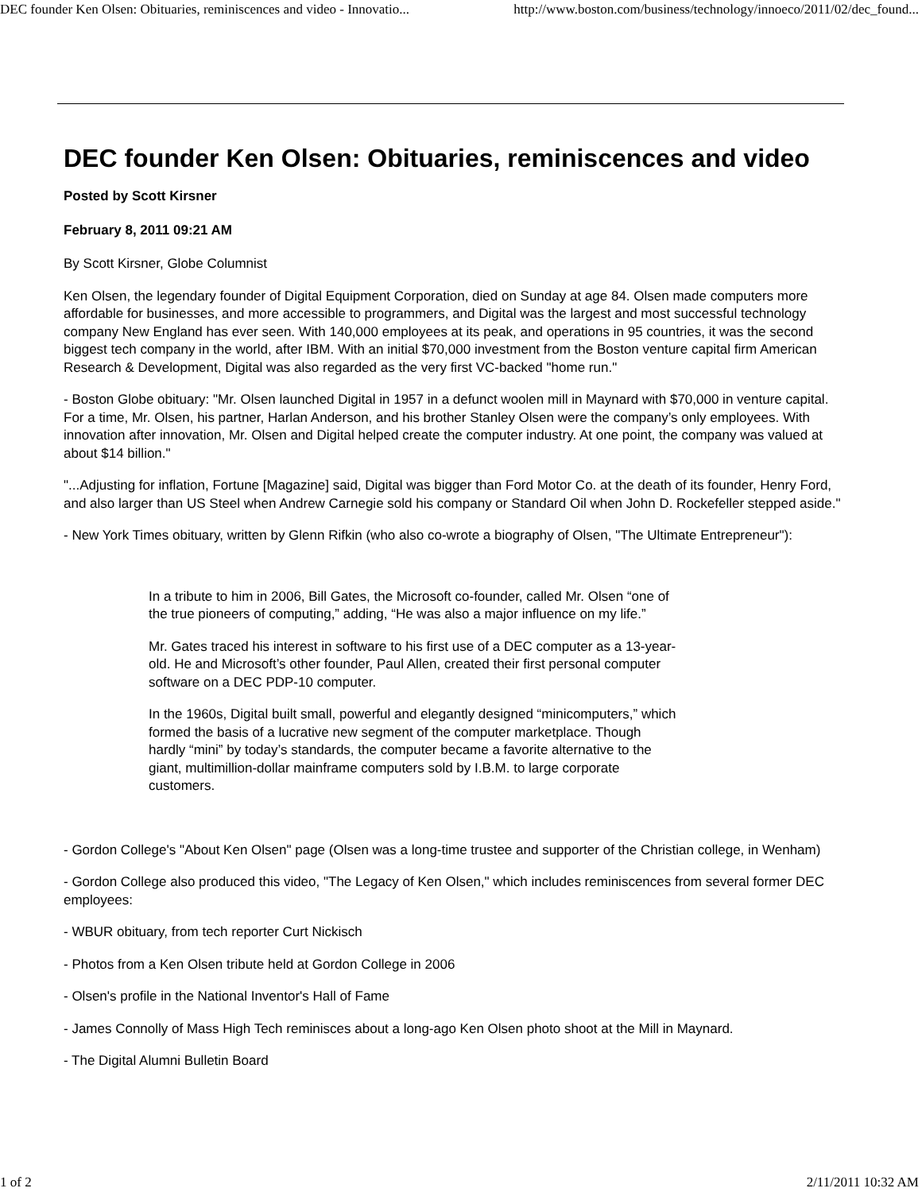DEC founder Ken Olsen: Obituaries, reminiscences and video - Innovatio... http://www.boston.com/business/technology/innoeco/2011/02/dec_found...
DEC founder Ken Olsen: Obituaries, reminiscences and video
Posted by Scott Kirsner
February 8, 2011 09:21 AM
By Scott Kirsner, Globe Columnist
Ken Olsen, the legendary founder of Digital Equipment Corporation, died on Sunday at age 84. Olsen made computers more affordable for businesses, and more accessible to programmers, and Digital was the largest and most successful technology company New England has ever seen. With 140,000 employees at its peak, and operations in 95 countries, it was the second biggest tech company in the world, after IBM. With an initial $70,000 investment from the Boston venture capital firm American Research & Development, Digital was also regarded as the very first VC-backed "home run."
- Boston Globe obituary: "Mr. Olsen launched Digital in 1957 in a defunct woolen mill in Maynard with $70,000 in venture capital. For a time, Mr. Olsen, his partner, Harlan Anderson, and his brother Stanley Olsen were the company’s only employees. With innovation after innovation, Mr. Olsen and Digital helped create the computer industry. At one point, the company was valued at about $14 billion."
"...Adjusting for inflation, Fortune [Magazine] said, Digital was bigger than Ford Motor Co. at the death of its founder, Henry Ford, and also larger than US Steel when Andrew Carnegie sold his company or Standard Oil when John D. Rockefeller stepped aside."
- New York Times obituary, written by Glenn Rifkin (who also co-wrote a biography of Olsen, "The Ultimate Entrepreneur"):
In a tribute to him in 2006, Bill Gates, the Microsoft co-founder, called Mr. Olsen “one of the true pioneers of computing,” adding, “He was also a major influence on my life.”
Mr. Gates traced his interest in software to his first use of a DEC computer as a 13-year-old. He and Microsoft’s other founder, Paul Allen, created their first personal computer software on a DEC PDP-10 computer.
In the 1960s, Digital built small, powerful and elegantly designed “minicomputers,” which formed the basis of a lucrative new segment of the computer marketplace. Though hardly “mini” by today’s standards, the computer became a favorite alternative to the giant, multimillion-dollar mainframe computers sold by I.B.M. to large corporate customers.
- Gordon College's "About Ken Olsen" page (Olsen was a long-time trustee and supporter of the Christian college, in Wenham)
- Gordon College also produced this video, "The Legacy of Ken Olsen," which includes reminiscences from several former DEC employees:
- WBUR obituary, from tech reporter Curt Nickisch
- Photos from a Ken Olsen tribute held at Gordon College in 2006
- Olsen's profile in the National Inventor's Hall of Fame
- James Connolly of Mass High Tech reminisces about a long-ago Ken Olsen photo shoot at the Mill in Maynard.
- The Digital Alumni Bulletin Board
1 of 2 2/11/2011 10:32 AM